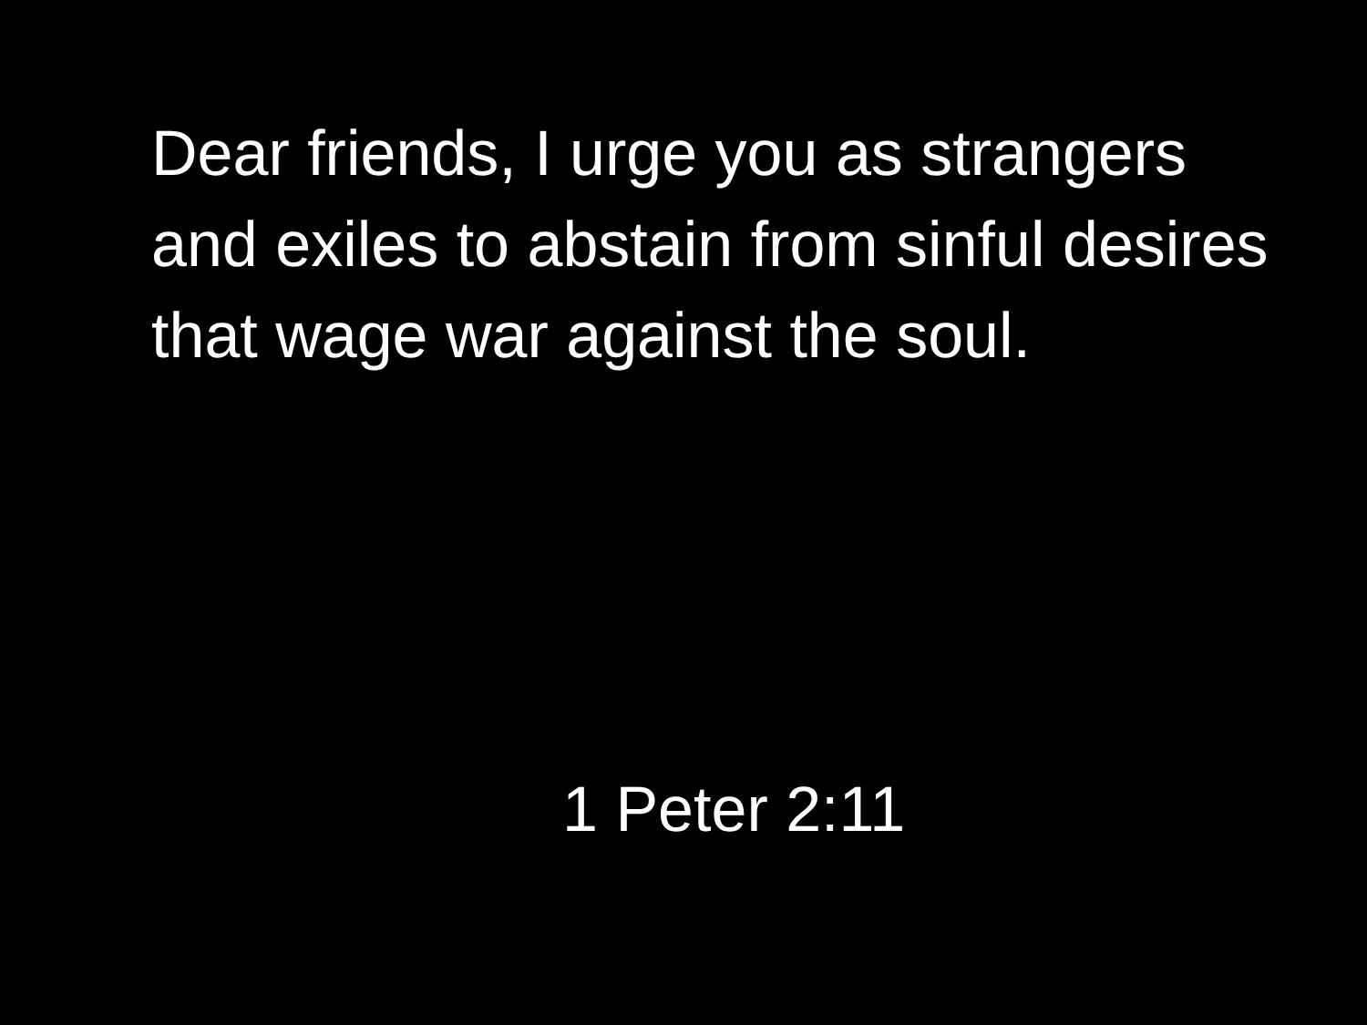Dear friends, I urge you as strangers and exiles to abstain from sinful desires that wage war against the soul.
1 Peter 2:11